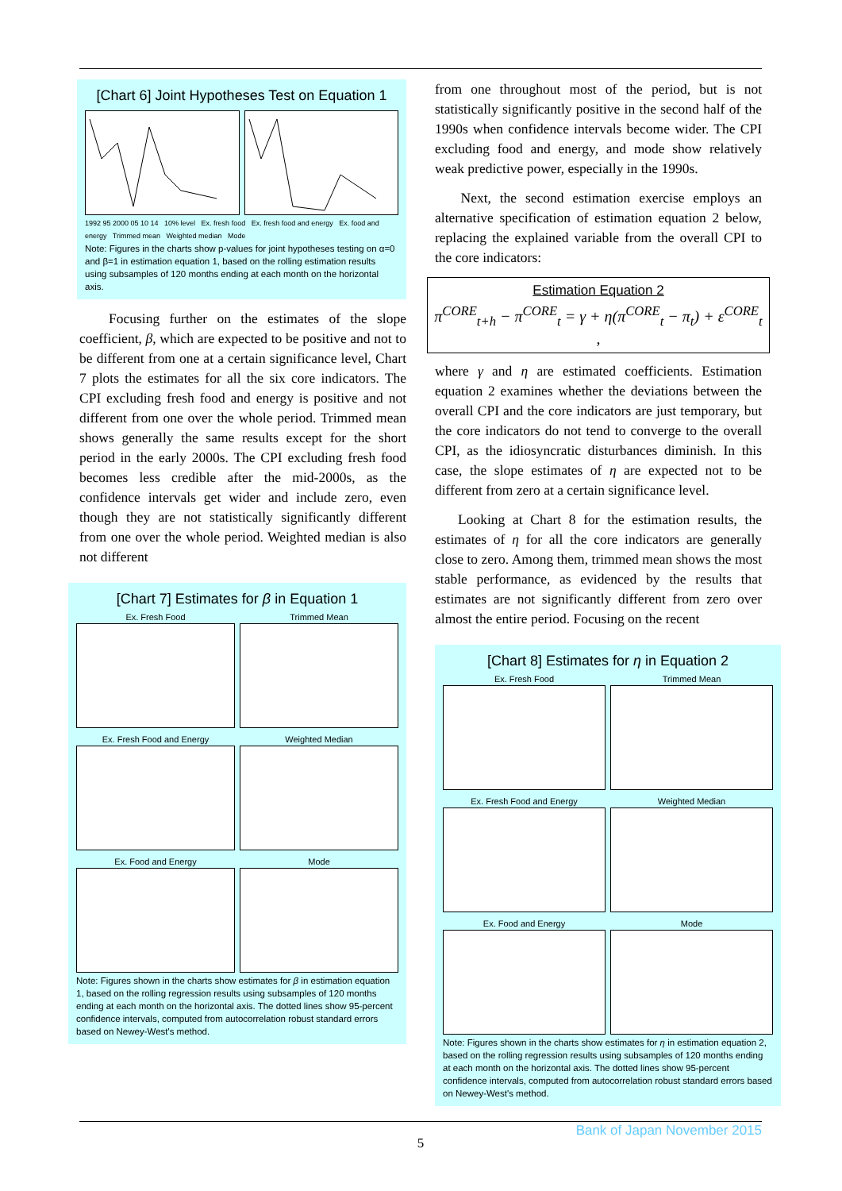[Chart 6] Joint Hypotheses Test on Equation 1
1992 95 2000 05 10 14 10% level Ex. fresh food Ex. fresh food and energy Ex. food and energy Trimmed mean Weighted median Mode
Note: Figures in the charts show p-values for joint hypotheses testing on α=0 and β=1 in estimation equation 1, based on the rolling estimation results using subsamples of 120 months ending at each month on the horizontal axis.
Focusing further on the estimates of the slope coefficient, β, which are expected to be positive and not to be different from one at a certain significance level, Chart 7 plots the estimates for all the six core indicators. The CPI excluding fresh food and energy is positive and not different from one over the whole period. Trimmed mean shows generally the same results except for the short period in the early 2000s. The CPI excluding fresh food becomes less credible after the mid-2000s, as the confidence intervals get wider and include zero, even though they are not statistically significantly different from one over the whole period. Weighted median is also not different
[Chart 7] Estimates for β in Equation 1
Ex. Fresh Food
Trimmed Mean
Ex. Fresh Food and Energy
Weighted Median
Ex. Food and Energy
Mode
Note: Figures shown in the charts show estimates for β in estimation equation 1, based on the rolling regression results using subsamples of 120 months ending at each month on the horizontal axis. The dotted lines show 95-percent confidence intervals, computed from autocorrelation robust standard errors based on Newey-West's method.
from one throughout most of the period, but is not statistically significantly positive in the second half of the 1990s when confidence intervals become wider. The CPI excluding food and energy, and mode show relatively weak predictive power, especially in the 1990s.
Next, the second estimation exercise employs an alternative specification of estimation equation 2 below, replacing the explained variable from the overall CPI to the core indicators:
Estimation Equation 2
π<sup>CORE</sup><sub>t+h</sub> − π<sup>CORE</sup><sub>t</sub> = γ + η(π<sup>CORE</sup><sub>t</sub> − π<sub>t</sub>) + ε<sup>CORE</sup><sub>t</sub> ,
where γ and η are estimated coefficients. Estimation equation 2 examines whether the deviations between the overall CPI and the core indicators are just temporary, but the core indicators do not tend to converge to the overall CPI, as the idiosyncratic disturbances diminish. In this case, the slope estimates of η are expected not to be different from zero at a certain significance level.
Looking at Chart 8 for the estimation results, the estimates of η for all the core indicators are generally close to zero. Among them, trimmed mean shows the most stable performance, as evidenced by the results that estimates are not significantly different from zero over almost the entire period. Focusing on the recent
[Chart 8] Estimates for η in Equation 2
Ex. Fresh Food
Trimmed Mean
Ex. Fresh Food and Energy
Weighted Median
Ex. Food and Energy
Mode
Note: Figures shown in the charts show estimates for η in estimation equation 2, based on the rolling regression results using subsamples of 120 months ending at each month on the horizontal axis. The dotted lines show 95-percent confidence intervals, computed from autocorrelation robust standard errors based on Newey-West's method.
Bank of Japan November 2015
5